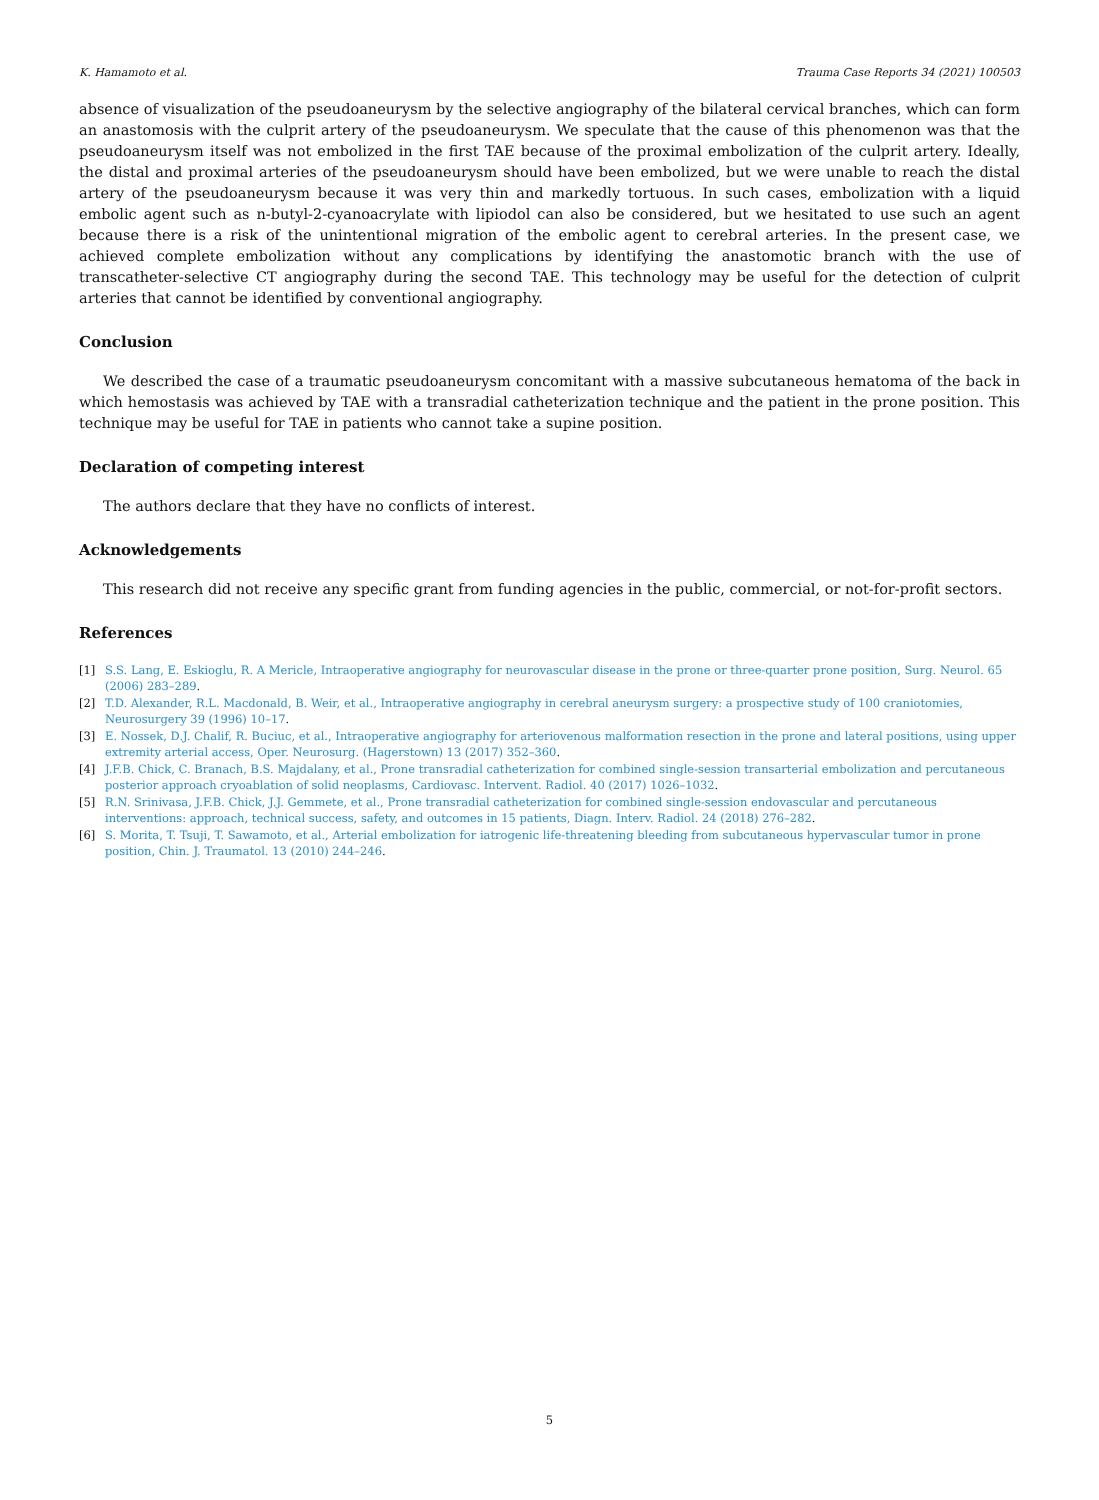K. Hamamoto et al. Trauma Case Reports 34 (2021) 100503
absence of visualization of the pseudoaneurysm by the selective angiography of the bilateral cervical branches, which can form an anastomosis with the culprit artery of the pseudoaneurysm. We speculate that the cause of this phenomenon was that the pseudoaneurysm itself was not embolized in the first TAE because of the proximal embolization of the culprit artery. Ideally, the distal and proximal arteries of the pseudoaneurysm should have been embolized, but we were unable to reach the distal artery of the pseudoaneurysm because it was very thin and markedly tortuous. In such cases, embolization with a liquid embolic agent such as n-butyl-2-cyanoacrylate with lipiodol can also be considered, but we hesitated to use such an agent because there is a risk of the unintentional migration of the embolic agent to cerebral arteries. In the present case, we achieved complete embolization without any complications by identifying the anastomotic branch with the use of transcatheter-selective CT angiography during the second TAE. This technology may be useful for the detection of culprit arteries that cannot be identified by conventional angiography.
Conclusion
We described the case of a traumatic pseudoaneurysm concomitant with a massive subcutaneous hematoma of the back in which hemostasis was achieved by TAE with a transradial catheterization technique and the patient in the prone position. This technique may be useful for TAE in patients who cannot take a supine position.
Declaration of competing interest
The authors declare that they have no conflicts of interest.
Acknowledgements
This research did not receive any specific grant from funding agencies in the public, commercial, or not-for-profit sectors.
References
[1] S.S. Lang, E. Eskioglu, R. A Mericle, Intraoperative angiography for neurovascular disease in the prone or three-quarter prone position, Surg. Neurol. 65 (2006) 283–289.
[2] T.D. Alexander, R.L. Macdonald, B. Weir, et al., Intraoperative angiography in cerebral aneurysm surgery: a prospective study of 100 craniotomies, Neurosurgery 39 (1996) 10–17.
[3] E. Nossek, D.J. Chalif, R. Buciuc, et al., Intraoperative angiography for arteriovenous malformation resection in the prone and lateral positions, using upper extremity arterial access, Oper. Neurosurg. (Hagerstown) 13 (2017) 352–360.
[4] J.F.B. Chick, C. Branach, B.S. Majdalany, et al., Prone transradial catheterization for combined single-session transarterial embolization and percutaneous posterior approach cryoablation of solid neoplasms, Cardiovasc. Intervent. Radiol. 40 (2017) 1026–1032.
[5] R.N. Srinivasa, J.F.B. Chick, J.J. Gemmete, et al., Prone transradial catheterization for combined single-session endovascular and percutaneous interventions: approach, technical success, safety, and outcomes in 15 patients, Diagn. Interv. Radiol. 24 (2018) 276–282.
[6] S. Morita, T. Tsuji, T. Sawamoto, et al., Arterial embolization for iatrogenic life-threatening bleeding from subcutaneous hypervascular tumor in prone position, Chin. J. Traumatol. 13 (2010) 244–246.
5